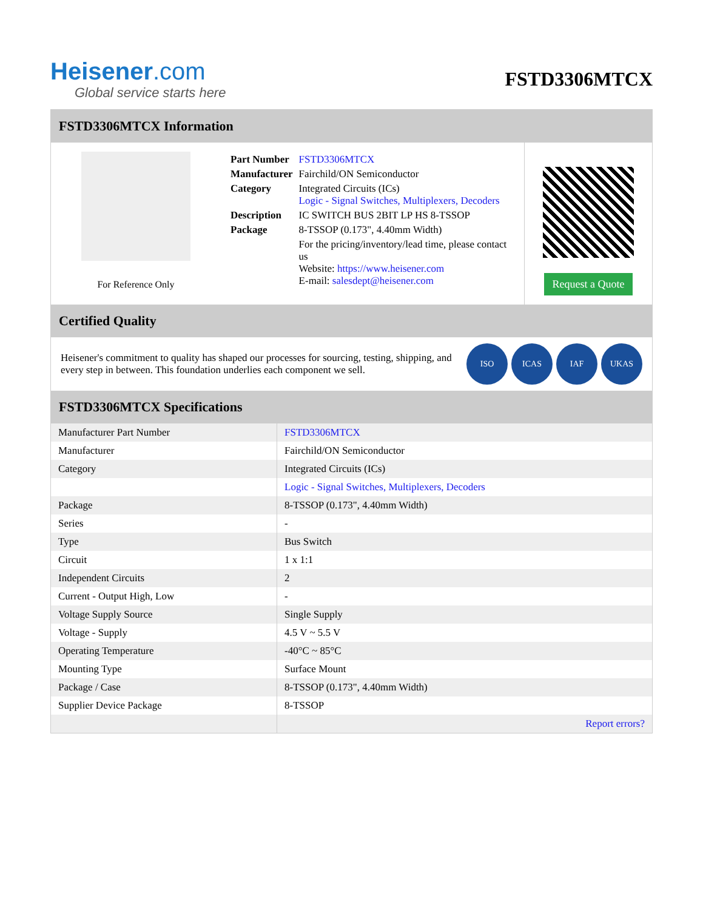Heisener.com
Global service starts here
FSTD3306MTCX
FSTD3306MTCX Information
For Reference Only
| Part Number | FSTD3306MTCX |
| Manufacturer | Fairchild/ON Semiconductor |
| Category | Integrated Circuits (ICs) Logic - Signal Switches, Multiplexers, Decoders |
| Description | IC SWITCH BUS 2BIT LP HS 8-TSSOP |
| Package | 8-TSSOP (0.173", 4.40mm Width) |
| | For the pricing/inventory/lead time, please contact us Website: https://www.heisener.com E-mail: salesdept@heisener.com |
Request a Quote
Certified Quality
Heisener's commitment to quality has shaped our processes for sourcing, testing, shipping, and every step in between. This foundation underlies each component we sell.
ISO ICAS IAF UKAS
FSTD3306MTCX Specifications
| Manufacturer Part Number | FSTD3306MTCX |
| Manufacturer | Fairchild/ON Semiconductor |
| Category | Integrated Circuits (ICs) |
| | Logic - Signal Switches, Multiplexers, Decoders |
| Package | 8-TSSOP (0.173", 4.40mm Width) |
| Series | - |
| Type | Bus Switch |
| Circuit | 1 x 1:1 |
| Independent Circuits | 2 |
| Current - Output High, Low | - |
| Voltage Supply Source | Single Supply |
| Voltage - Supply | 4.5 V ~ 5.5 V |
| Operating Temperature | -40°C ~ 85°C |
| Mounting Type | Surface Mount |
| Package / Case | 8-TSSOP (0.173", 4.40mm Width) |
| Supplier Device Package | 8-TSSOP |
| | Report errors? |